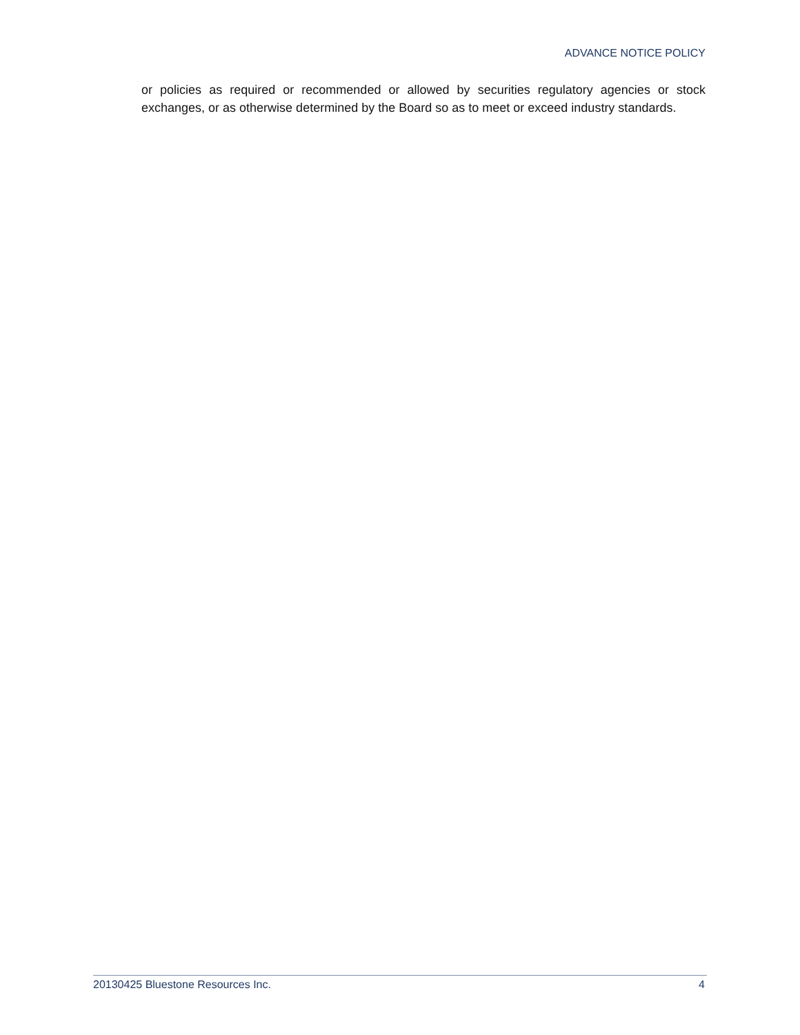ADVANCE NOTICE POLICY
or policies as required or recommended or allowed by securities regulatory agencies or stock exchanges, or as otherwise determined by the Board so as to meet or exceed industry standards.
20130425 Bluestone Resources Inc. 4